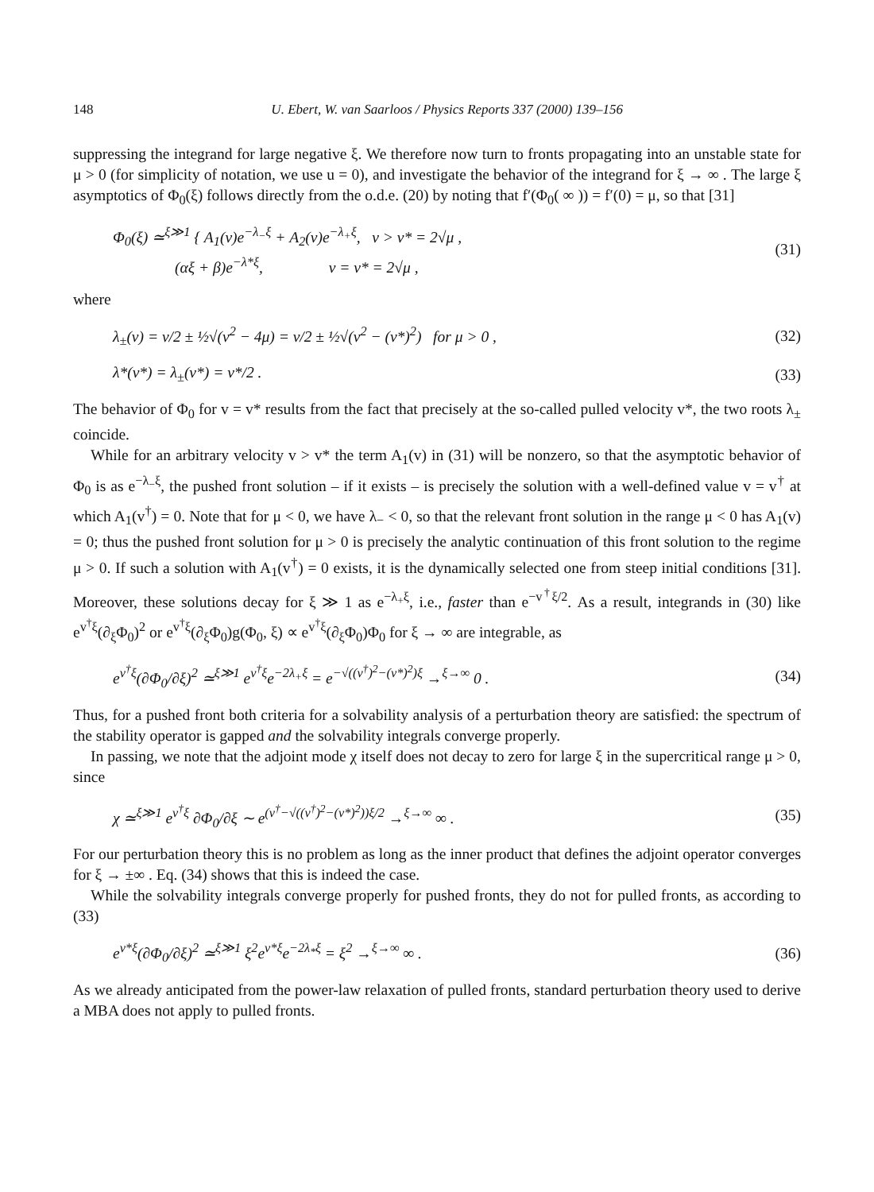148 U. Ebert, W. van Saarloos / Physics Reports 337 (2000) 139–156
suppressing the integrand for large negative ξ. We therefore now turn to fronts propagating into an unstable state for μ > 0 (for simplicity of notation, we use u = 0), and investigate the behavior of the integrand for ξ → ∞ . The large ξ asymptotics of Φ<sub>0</sub>(ξ) follows directly from the o.d.e. (20) by noting that f′(Φ<sub>0</sub>( ∞ )) = f′(0) = μ, so that [31]
Φ<sub>0</sub>(ξ) ≃<sup>ξ≫1</sup> { A<sub>1</sub>(v)e<sup>−λ<sub>−</sub>ξ</sup> + A<sub>2</sub>(v)e<sup>−λ<sub>+</sub>ξ</sup>, v > v* = 2√μ ,
(αξ + β)e<sup>−λ*ξ</sup>, v = v* = 2√μ ,
(31)
where
λ<sub>±</sub>(v) = v/2 ± ½√(v<sup>2</sup> − 4μ) = v/2 ± ½√(v<sup>2</sup> − (v*)<sup>2</sup>) for μ > 0 ,
(32)
λ*(v*) = λ<sub>±</sub>(v*) = v*/2 .
(33)
The behavior of Φ<sub>0</sub> for v = v* results from the fact that precisely at the so-called pulled velocity v*, the two roots λ<sub>±</sub> coincide.
While for an arbitrary velocity v > v* the term A<sub>1</sub>(v) in (31) will be nonzero, so that the asymptotic behavior of Φ<sub>0</sub> is as e<sup>−λ<sub>−</sub>ξ</sup>, the pushed front solution – if it exists – is precisely the solution with a well-defined value v = v<sup>†</sup> at which A<sub>1</sub>(v<sup>†</sup>) = 0. Note that for μ < 0, we have λ<sub>−</sub> < 0, so that the relevant front solution in the range μ < 0 has A<sub>1</sub>(v) = 0; thus the pushed front solution for μ > 0 is precisely the analytic continuation of this front solution to the regime μ > 0. If such a solution with A<sub>1</sub>(v<sup>†</sup>) = 0 exists, it is the dynamically selected one from steep initial conditions [31]. Moreover, these solutions decay for ξ ≫ 1 as e<sup>−λ<sub>+</sub>ξ</sup>, i.e., faster than e<sup>−v<sup>†</sup>ξ/2</sup>. As a result, integrands in (30) like e<sup>v<sup>†</sup>ξ</sup>(∂<sub>ξ</sub>Φ<sub>0</sub>)<sup>2</sup> or e<sup>v<sup>†</sup>ξ</sup>(∂<sub>ξ</sub>Φ<sub>0</sub>)g(Φ<sub>0</sub>, ξ) ∝ e<sup>v<sup>†</sup>ξ</sup>(∂<sub>ξ</sub>Φ<sub>0</sub>)Φ<sub>0</sub> for ξ → ∞ are integrable, as
e<sup>v<sup>†</sup>ξ</sup>(∂Φ<sub>0</sub>/∂ξ)<sup>2</sup> ≃<sup>ξ≫1</sup> e<sup>v<sup>†</sup>ξ</sup>e<sup>−2λ<sub>+</sub>ξ</sup> = e<sup>−√((v<sup>†</sup>)<sup>2</sup>−(v*)<sup>2</sup>)ξ</sup> →<sup>ξ→∞</sup> 0 .
(34)
Thus, for a pushed front both criteria for a solvability analysis of a perturbation theory are satisfied: the spectrum of the stability operator is gapped and the solvability integrals converge properly.
In passing, we note that the adjoint mode χ itself does not decay to zero for large ξ in the supercritical range μ > 0, since
χ ≃<sup>ξ≫1</sup> e<sup>v<sup>†</sup>ξ</sup> ∂Φ<sub>0</sub>/∂ξ ∼ e<sup>(v<sup>†</sup>−√((v<sup>†</sup>)<sup>2</sup>−(v*)<sup>2</sup>))ξ/2</sup> →<sup>ξ→∞</sup> ∞ .
(35)
For our perturbation theory this is no problem as long as the inner product that defines the adjoint operator converges for ξ → ±∞ . Eq. (34) shows that this is indeed the case.
While the solvability integrals converge properly for pushed fronts, they do not for pulled fronts, as according to (33)
e<sup>v*ξ</sup>(∂Φ<sub>0</sub>/∂ξ)<sup>2</sup> ≃<sup>ξ≫1</sup> ξ<sup>2</sup>e<sup>v*ξ</sup>e<sup>−2λ<sub>*</sub>ξ</sup> = ξ<sup>2</sup> →<sup>ξ→∞</sup> ∞ .
(36)
As we already anticipated from the power-law relaxation of pulled fronts, standard perturbation theory used to derive a MBA does not apply to pulled fronts.